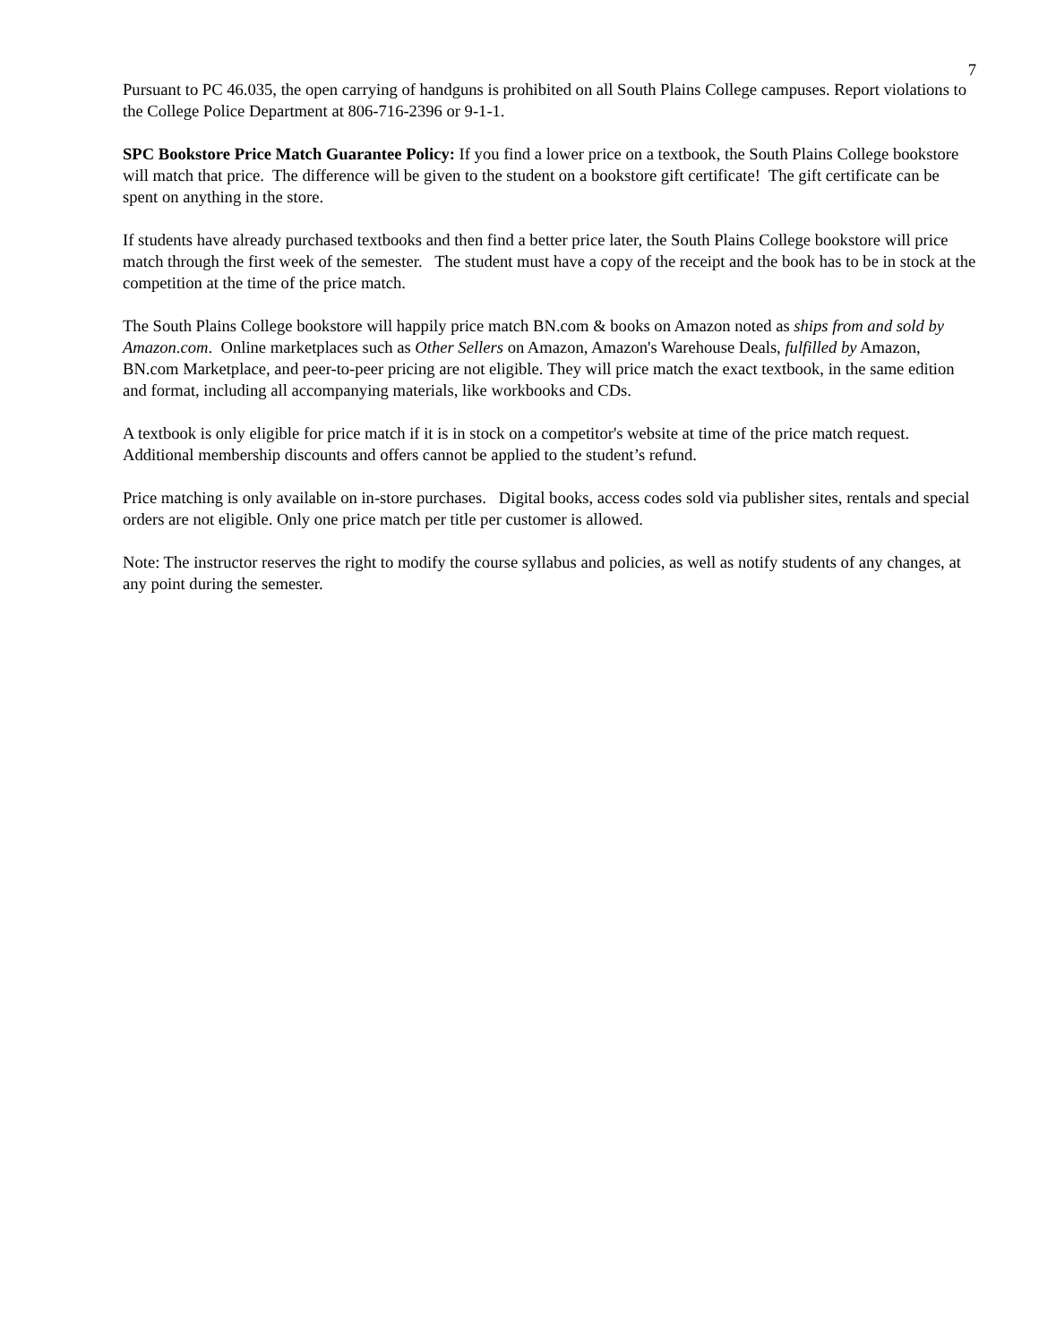7
Pursuant to PC 46.035, the open carrying of handguns is prohibited on all South Plains College campuses. Report violations to the College Police Department at 806-716-2396 or 9-1-1.
SPC Bookstore Price Match Guarantee Policy: If you find a lower price on a textbook, the South Plains College bookstore will match that price. The difference will be given to the student on a bookstore gift certificate! The gift certificate can be spent on anything in the store.
If students have already purchased textbooks and then find a better price later, the South Plains College bookstore will price match through the first week of the semester. The student must have a copy of the receipt and the book has to be in stock at the competition at the time of the price match.
The South Plains College bookstore will happily price match BN.com & books on Amazon noted as ships from and sold by Amazon.com. Online marketplaces such as Other Sellers on Amazon, Amazon's Warehouse Deals, fulfilled by Amazon, BN.com Marketplace, and peer-to-peer pricing are not eligible. They will price match the exact textbook, in the same edition and format, including all accompanying materials, like workbooks and CDs.
A textbook is only eligible for price match if it is in stock on a competitor's website at time of the price match request. Additional membership discounts and offers cannot be applied to the student’s refund.
Price matching is only available on in-store purchases. Digital books, access codes sold via publisher sites, rentals and special orders are not eligible. Only one price match per title per customer is allowed.
Note: The instructor reserves the right to modify the course syllabus and policies, as well as notify students of any changes, at any point during the semester.